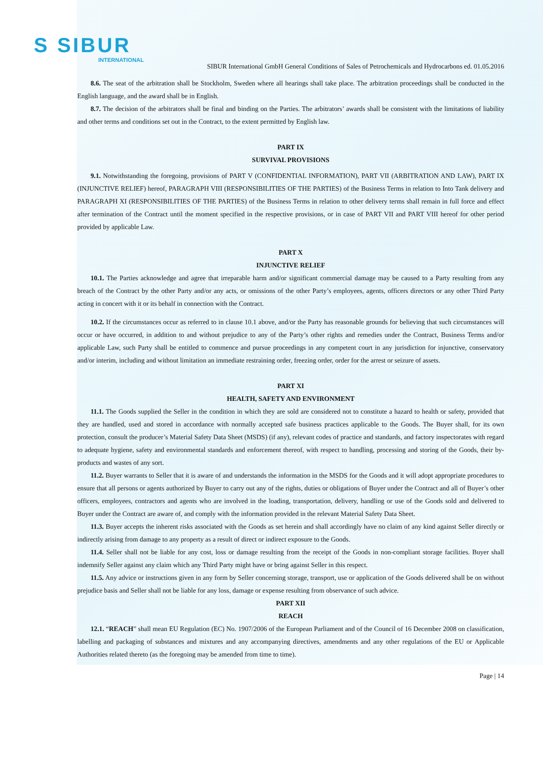S SIBUR
INTERNATIONAL
SIBUR International GmbH General Conditions of Sales of Petrochemicals and Hydrocarbons ed. 01.05.2016
8.6. The seat of the arbitration shall be Stockholm, Sweden where all hearings shall take place. The arbitration proceedings shall be conducted in the English language, and the award shall be in English.
8.7. The decision of the arbitrators shall be final and binding on the Parties. The arbitrators’ awards shall be consistent with the limitations of liability and other terms and conditions set out in the Contract, to the extent permitted by English law.
PART IX
SURVIVAL PROVISIONS
9.1. Notwithstanding the foregoing, provisions of PART V (CONFIDENTIAL INFORMATION), PART VII (ARBITRATION AND LAW), PART IX (INJUNCTIVE RELIEF) hereof, PARAGRAPH VIII (RESPONSIBILITIES OF THE PARTIES) of the Business Terms in relation to Into Tank delivery and PARAGRAPH XI (RESPONSIBILITIES OF THE PARTIES) of the Business Terms in relation to other delivery terms shall remain in full force and effect after termination of the Contract until the moment specified in the respective provisions, or in case of PART VII and PART VIII hereof for other period provided by applicable Law.
PART X
INJUNCTIVE RELIEF
10.1. The Parties acknowledge and agree that irreparable harm and/or significant commercial damage may be caused to a Party resulting from any breach of the Contract by the other Party and/or any acts, or omissions of the other Party’s employees, agents, officers directors or any other Third Party acting in concert with it or its behalf in connection with the Contract.
10.2. If the circumstances occur as referred to in clause 10.1 above, and/or the Party has reasonable grounds for believing that such circumstances will occur or have occurred, in addition to and without prejudice to any of the Party’s other rights and remedies under the Contract, Business Terms and/or applicable Law, such Party shall be entitled to commence and pursue proceedings in any competent court in any jurisdiction for injunctive, conservatory and/or interim, including and without limitation an immediate restraining order, freezing order, order for the arrest or seizure of assets.
PART XI
HEALTH, SAFETY AND ENVIRONMENT
11.1. The Goods supplied the Seller in the condition in which they are sold are considered not to constitute a hazard to health or safety, provided that they are handled, used and stored in accordance with normally accepted safe business practices applicable to the Goods. The Buyer shall, for its own protection, consult the producer’s Material Safety Data Sheet (MSDS) (if any), relevant codes of practice and standards, and factory inspectorates with regard to adequate hygiene, safety and environmental standards and enforcement thereof, with respect to handling, processing and storing of the Goods, their by-products and wastes of any sort.
11.2. Buyer warrants to Seller that it is aware of and understands the information in the MSDS for the Goods and it will adopt appropriate procedures to ensure that all persons or agents authorized by Buyer to carry out any of the rights, duties or obligations of Buyer under the Contract and all of Buyer’s other officers, employees, contractors and agents who are involved in the loading, transportation, delivery, handling or use of the Goods sold and delivered to Buyer under the Contract are aware of, and comply with the information provided in the relevant Material Safety Data Sheet.
11.3. Buyer accepts the inherent risks associated with the Goods as set herein and shall accordingly have no claim of any kind against Seller directly or indirectly arising from damage to any property as a result of direct or indirect exposure to the Goods.
11.4. Seller shall not be liable for any cost, loss or damage resulting from the receipt of the Goods in non-compliant storage facilities. Buyer shall indemnify Seller against any claim which any Third Party might have or bring against Seller in this respect.
11.5. Any advice or instructions given in any form by Seller concerning storage, transport, use or application of the Goods delivered shall be on without prejudice basis and Seller shall not be liable for any loss, damage or expense resulting from observance of such advice.
PART XII
REACH
12.1. “REACH” shall mean EU Regulation (EC) No. 1907/2006 of the European Parliament and of the Council of 16 December 2008 on classification, labelling and packaging of substances and mixtures and any accompanying directives, amendments and any other regulations of the EU or Applicable Authorities related thereto (as the foregoing may be amended from time to time).
Page | 14